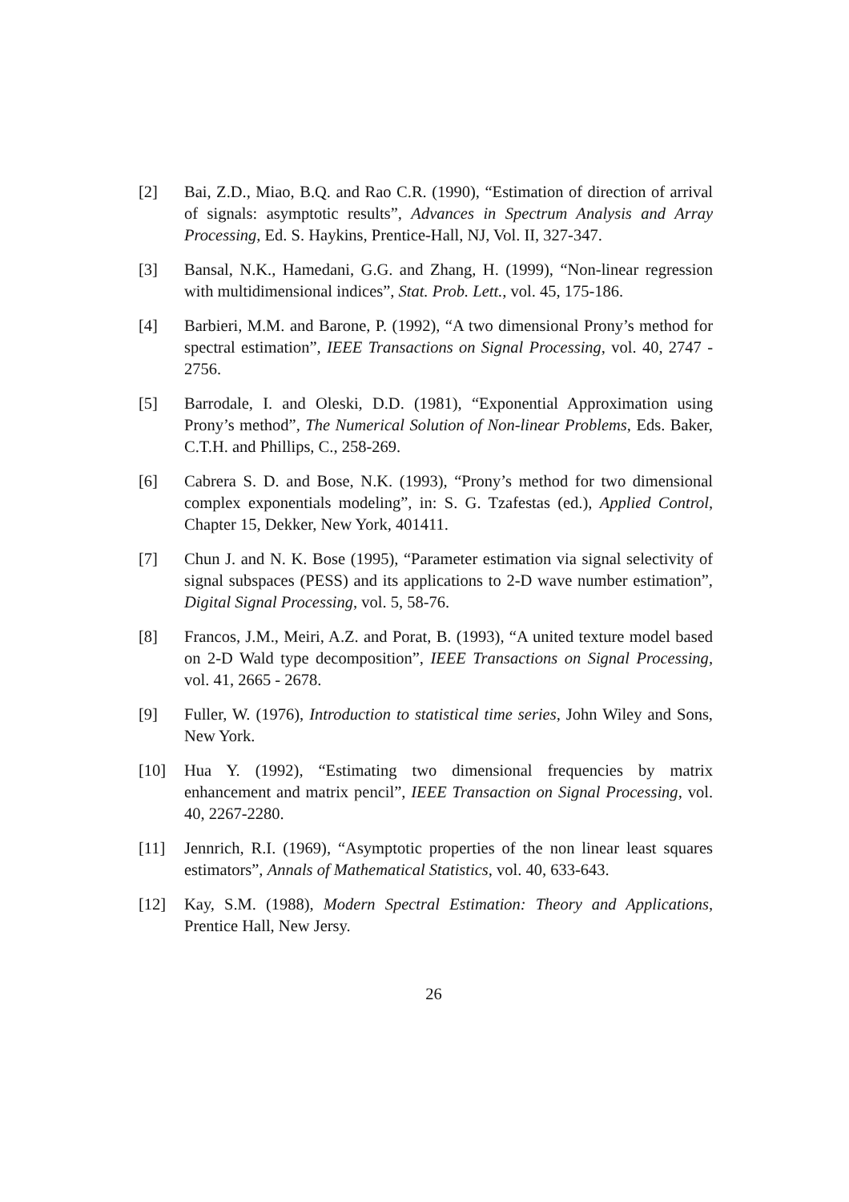[2] Bai, Z.D., Miao, B.Q. and Rao C.R. (1990), “Estimation of direction of arrival of signals: asymptotic results”, Advances in Spectrum Analysis and Array Processing, Ed. S. Haykins, Prentice-Hall, NJ, Vol. II, 327-347.
[3] Bansal, N.K., Hamedani, G.G. and Zhang, H. (1999), “Non-linear regression with multidimensional indices”, Stat. Prob. Lett., vol. 45, 175-186.
[4] Barbieri, M.M. and Barone, P. (1992), “A two dimensional Prony’s method for spectral estimation”, IEEE Transactions on Signal Processing, vol. 40, 2747 - 2756.
[5] Barrodale, I. and Oleski, D.D. (1981), “Exponential Approximation using Prony’s method”, The Numerical Solution of Non-linear Problems, Eds. Baker, C.T.H. and Phillips, C., 258-269.
[6] Cabrera S. D. and Bose, N.K. (1993), “Prony’s method for two dimensional complex exponentials modeling”, in: S. G. Tzafestas (ed.), Applied Control, Chapter 15, Dekker, New York, 401411.
[7] Chun J. and N. K. Bose (1995), “Parameter estimation via signal selectivity of signal subspaces (PESS) and its applications to 2-D wave number estimation”, Digital Signal Processing, vol. 5, 58-76.
[8] Francos, J.M., Meiri, A.Z. and Porat, B. (1993), “A united texture model based on 2-D Wald type decomposition”, IEEE Transactions on Signal Processing, vol. 41, 2665 - 2678.
[9] Fuller, W. (1976), Introduction to statistical time series, John Wiley and Sons, New York.
[10] Hua Y. (1992), “Estimating two dimensional frequencies by matrix enhancement and matrix pencil”, IEEE Transaction on Signal Processing, vol. 40, 2267-2280.
[11] Jennrich, R.I. (1969), “Asymptotic properties of the non linear least squares estimators”, Annals of Mathematical Statistics, vol. 40, 633-643.
[12] Kay, S.M. (1988), Modern Spectral Estimation: Theory and Applications, Prentice Hall, New Jersy.
26